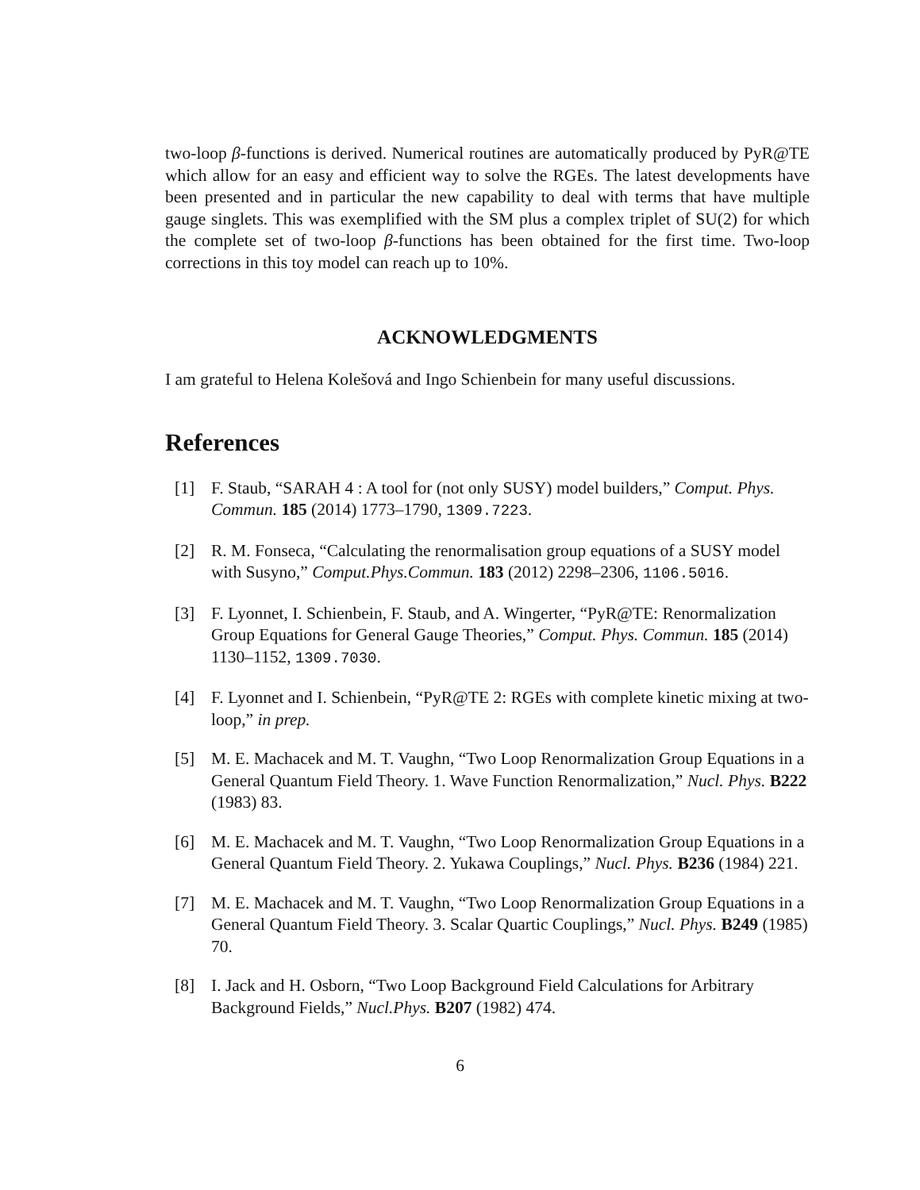two-loop β-functions is derived. Numerical routines are automatically produced by PyR@TE which allow for an easy and efficient way to solve the RGEs. The latest developments have been presented and in particular the new capability to deal with terms that have multiple gauge singlets. This was exemplified with the SM plus a complex triplet of SU(2) for which the complete set of two-loop β-functions has been obtained for the first time. Two-loop corrections in this toy model can reach up to 10%.
ACKNOWLEDGMENTS
I am grateful to Helena Kolešová and Ingo Schienbein for many useful discussions.
References
[1] F. Staub, “SARAH 4 : A tool for (not only SUSY) model builders,” Comput. Phys. Commun. 185 (2014) 1773–1790, 1309.7223.
[2] R. M. Fonseca, “Calculating the renormalisation group equations of a SUSY model with Susyno,” Comput.Phys.Commun. 183 (2012) 2298–2306, 1106.5016.
[3] F. Lyonnet, I. Schienbein, F. Staub, and A. Wingerter, “PyR@TE: Renormalization Group Equations for General Gauge Theories,” Comput. Phys. Commun. 185 (2014) 1130–1152, 1309.7030.
[4] F. Lyonnet and I. Schienbein, “PyR@TE 2: RGEs with complete kinetic mixing at two-loop,” in prep.
[5] M. E. Machacek and M. T. Vaughn, “Two Loop Renormalization Group Equations in a General Quantum Field Theory. 1. Wave Function Renormalization,” Nucl. Phys. B222 (1983) 83.
[6] M. E. Machacek and M. T. Vaughn, “Two Loop Renormalization Group Equations in a General Quantum Field Theory. 2. Yukawa Couplings,” Nucl. Phys. B236 (1984) 221.
[7] M. E. Machacek and M. T. Vaughn, “Two Loop Renormalization Group Equations in a General Quantum Field Theory. 3. Scalar Quartic Couplings,” Nucl. Phys. B249 (1985) 70.
[8] I. Jack and H. Osborn, “Two Loop Background Field Calculations for Arbitrary Background Fields,” Nucl.Phys. B207 (1982) 474.
6